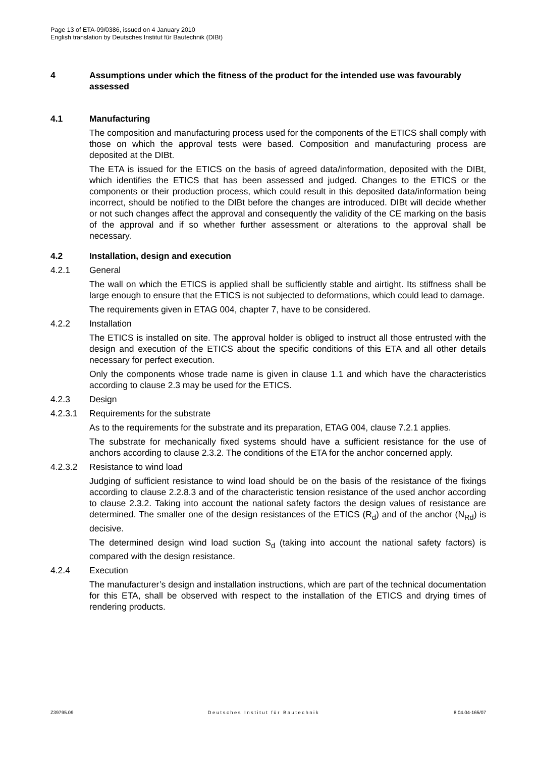Page 13 of ETA-09/0386, issued on 4 January 2010
English translation by Deutsches Institut für Bautechnik (DIBt)
4 Assumptions under which the fitness of the product for the intended use was favourably assessed
4.1 Manufacturing
The composition and manufacturing process used for the components of the ETICS shall comply with those on which the approval tests were based. Composition and manufacturing process are deposited at the DIBt.
The ETA is issued for the ETICS on the basis of agreed data/information, deposited with the DIBt, which identifies the ETICS that has been assessed and judged. Changes to the ETICS or the components or their production process, which could result in this deposited data/information being incorrect, should be notified to the DIBt before the changes are introduced. DIBt will decide whether or not such changes affect the approval and consequently the validity of the CE marking on the basis of the approval and if so whether further assessment or alterations to the approval shall be necessary.
4.2 Installation, design and execution
4.2.1 General
The wall on which the ETICS is applied shall be sufficiently stable and airtight. Its stiffness shall be large enough to ensure that the ETICS is not subjected to deformations, which could lead to damage.
The requirements given in ETAG 004, chapter 7, have to be considered.
4.2.2 Installation
The ETICS is installed on site. The approval holder is obliged to instruct all those entrusted with the design and execution of the ETICS about the specific conditions of this ETA and all other details necessary for perfect execution.
Only the components whose trade name is given in clause 1.1 and which have the characteristics according to clause 2.3 may be used for the ETICS.
4.2.3 Design
4.2.3.1 Requirements for the substrate
As to the requirements for the substrate and its preparation, ETAG 004, clause 7.2.1 applies.
The substrate for mechanically fixed systems should have a sufficient resistance for the use of anchors according to clause 2.3.2. The conditions of the ETA for the anchor concerned apply.
4.2.3.2 Resistance to wind load
Judging of sufficient resistance to wind load should be on the basis of the resistance of the fixings according to clause 2.2.8.3 and of the characteristic tension resistance of the used anchor according to clause 2.3.2. Taking into account the national safety factors the design values of resistance are determined. The smaller one of the design resistances of the ETICS (R<sub>d</sub>) and of the anchor (N<sub>Rd</sub>) is decisive.
The determined design wind load suction S<sub>d</sub> (taking into account the national safety factors) is compared with the design resistance.
4.2.4 Execution
The manufacturer’s design and installation instructions, which are part of the technical documentation for this ETA, shall be observed with respect to the installation of the ETICS and drying times of rendering products.
Z39795.09 Deutsches Institut für Bautechnik 8.04.04-165/07